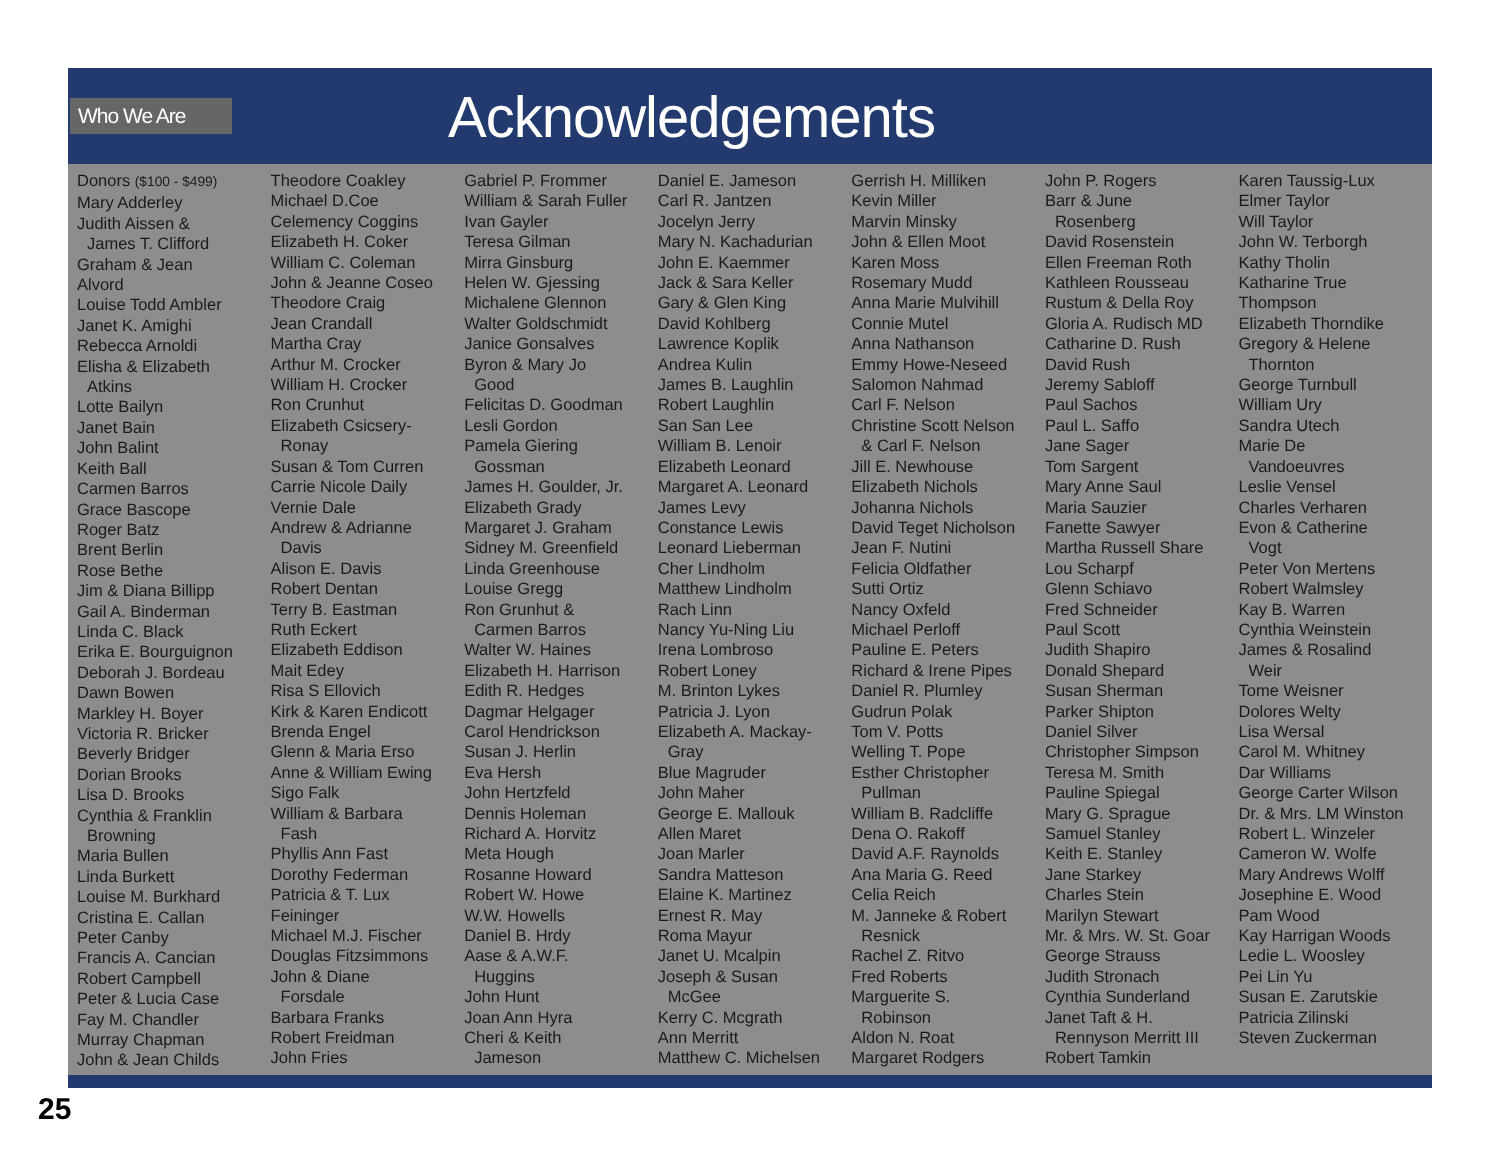Who We Are
Acknowledgements
Donors ($100 - $499)
Mary Adderley
Judith Aissen &
James T. Clifford
Graham & Jean
Alvord
Louise Todd Ambler
Janet K. Amighi
Rebecca Arnoldi
Elisha & Elizabeth
Atkins
Lotte Bailyn
Janet Bain
John Balint
Keith Ball
Carmen Barros
Grace Bascope
Roger Batz
Brent Berlin
Rose Bethe
Jim & Diana Billipp
Gail A. Binderman
Linda C. Black
Erika E. Bourguignon
Deborah J. Bordeau
Dawn Bowen
Markley H. Boyer
Victoria R. Bricker
Beverly Bridger
Dorian Brooks
Lisa D. Brooks
Cynthia & Franklin
Browning
Maria Bullen
Linda Burkett
Louise M. Burkhard
Cristina E. Callan
Peter Canby
Francis A. Cancian
Robert Campbell
Peter & Lucia Case
Fay M. Chandler
Murray Chapman
John & Jean Childs
Theodore Coakley
Michael D.Coe
Celemency Coggins
Elizabeth H. Coker
William C. Coleman
John & Jeanne Coseo
Theodore Craig
Jean Crandall
Martha Cray
Arthur M. Crocker
William H. Crocker
Ron Crunhut
Elizabeth Csicsery-
Ronay
Susan & Tom Curren
Carrie Nicole Daily
Vernie Dale
Andrew & Adrianne
Davis
Alison E. Davis
Robert Dentan
Terry B. Eastman
Ruth Eckert
Elizabeth Eddison
Mait Edey
Risa S Ellovich
Kirk & Karen Endicott
Brenda Engel
Glenn & Maria Erso
Anne & William Ewing
Sigo Falk
William & Barbara
Fash
Phyllis Ann Fast
Dorothy Federman
Patricia & T. Lux
Feininger
Michael M.J. Fischer
Douglas Fitzsimmons
John & Diane
Forsdale
Barbara Franks
Robert Freidman
John Fries
Gabriel P. Frommer
William & Sarah Fuller
Ivan Gayler
Teresa Gilman
Mirra Ginsburg
Helen W. Gjessing
Michalene Glennon
Walter Goldschmidt
Janice Gonsalves
Byron & Mary Jo
Good
Felicitas D. Goodman
Lesli Gordon
Pamela Giering
Gossman
James H. Goulder, Jr.
Elizabeth Grady
Margaret J. Graham
Sidney M. Greenfield
Linda Greenhouse
Louise Gregg
Ron Grunhut &
Carmen Barros
Walter W. Haines
Elizabeth H. Harrison
Edith R. Hedges
Dagmar Helgager
Carol Hendrickson
Susan J. Herlin
Eva Hersh
John Hertzfeld
Dennis Holeman
Richard A. Horvitz
Meta Hough
Rosanne Howard
Robert W. Howe
W.W. Howells
Daniel B. Hrdy
Aase & A.W.F.
Huggins
John Hunt
Joan Ann Hyra
Cheri & Keith
Jameson
Daniel E. Jameson
Carl R. Jantzen
Jocelyn Jerry
Mary N. Kachadurian
John E. Kaemmer
Jack & Sara Keller
Gary & Glen King
David Kohlberg
Lawrence Koplik
Andrea Kulin
James B. Laughlin
Robert Laughlin
San San Lee
William B. Lenoir
Elizabeth Leonard
Margaret A. Leonard
James Levy
Constance Lewis
Leonard Lieberman
Cher Lindholm
Matthew Lindholm
Rach Linn
Nancy Yu-Ning Liu
Irena Lombroso
Robert Loney
M. Brinton Lykes
Patricia J. Lyon
Elizabeth A. Mackay-
Gray
Blue Magruder
John Maher
George E. Mallouk
Allen Maret
Joan Marler
Sandra Matteson
Elaine K. Martinez
Ernest R. May
Roma Mayur
Janet U. Mcalpin
Joseph & Susan
McGee
Kerry C. Mcgrath
Ann Merritt
Matthew C. Michelsen
Gerrish H. Milliken
Kevin Miller
Marvin Minsky
John & Ellen Moot
Karen Moss
Rosemary Mudd
Anna Marie Mulvihill
Connie Mutel
Anna Nathanson
Emmy Howe-Neseed
Salomon Nahmad
Carl F. Nelson
Christine Scott Nelson
& Carl F. Nelson
Jill E. Newhouse
Elizabeth Nichols
Johanna Nichols
David Teget Nicholson
Jean F. Nutini
Felicia Oldfather
Sutti Ortiz
Nancy Oxfeld
Michael Perloff
Pauline E. Peters
Richard & Irene Pipes
Daniel R. Plumley
Gudrun Polak
Tom V. Potts
Welling T. Pope
Esther Christopher
Pullman
William B. Radcliffe
Dena O. Rakoff
David A.F. Raynolds
Ana Maria G. Reed
Celia Reich
M. Janneke & Robert
Resnick
Rachel Z. Ritvo
Fred Roberts
Marguerite S.
Robinson
Aldon N. Roat
Margaret Rodgers
John P. Rogers
Barr & June
Rosenberg
David Rosenstein
Ellen Freeman Roth
Kathleen Rousseau
Rustum & Della Roy
Gloria A. Rudisch MD
Catharine D. Rush
David Rush
Jeremy Sabloff
Paul Sachos
Paul L. Saffo
Jane Sager
Tom Sargent
Mary Anne Saul
Maria Sauzier
Fanette Sawyer
Martha Russell Share
Lou Scharpf
Glenn Schiavo
Fred Schneider
Paul Scott
Judith Shapiro
Donald Shepard
Susan Sherman
Parker Shipton
Daniel Silver
Christopher Simpson
Teresa M. Smith
Pauline Spiegal
Mary G. Sprague
Samuel Stanley
Keith E. Stanley
Jane Starkey
Charles Stein
Marilyn Stewart
Mr. & Mrs. W. St. Goar
George Strauss
Judith Stronach
Cynthia Sunderland
Janet Taft & H.
Rennyson Merritt III
Robert Tamkin
Karen Taussig-Lux
Elmer Taylor
Will Taylor
John W. Terborgh
Kathy Tholin
Katharine True
Thompson
Elizabeth Thorndike
Gregory & Helene
Thornton
George Turnbull
William Ury
Sandra Utech
Marie De
Vandoeuvres
Leslie Vensel
Charles Verharen
Evon & Catherine
Vogt
Peter Von Mertens
Robert Walmsley
Kay B. Warren
Cynthia Weinstein
James & Rosalind
Weir
Tome Weisner
Dolores Welty
Lisa Wersal
Carol M. Whitney
Dar Williams
George Carter Wilson
Dr. & Mrs. LM Winston
Robert L. Winzeler
Cameron W. Wolfe
Mary Andrews Wolff
Josephine E. Wood
Pam Wood
Kay Harrigan Woods
Ledie L. Woosley
Pei Lin Yu
Susan E. Zarutskie
Patricia Zilinski
Steven Zuckerman
25